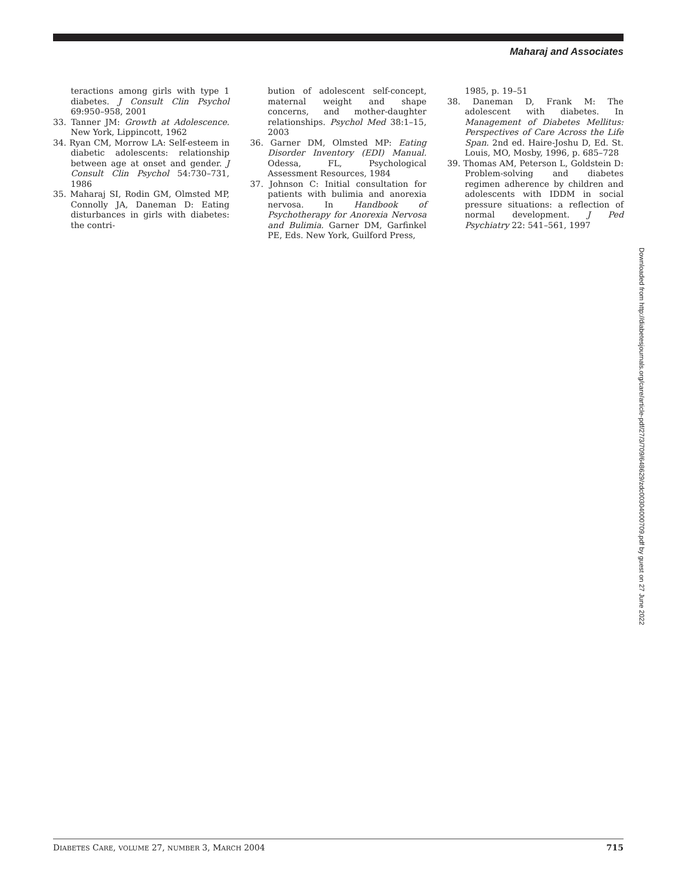Maharaj and Associates
teractions among girls with type 1 diabetes. J Consult Clin Psychol 69:950–958, 2001
33. Tanner JM: Growth at Adolescence. New York, Lippincott, 1962
34. Ryan CM, Morrow LA: Self-esteem in diabetic adolescents: relationship between age at onset and gender. J Consult Clin Psychol 54:730–731, 1986
35. Maharaj SI, Rodin GM, Olmsted MP, Connolly JA, Daneman D: Eating disturbances in girls with diabetes: the contri-
bution of adolescent self-concept, maternal weight and shape concerns, and mother-daughter relationships. Psychol Med 38:1–15, 2003
36. Garner DM, Olmsted MP: Eating Disorder Inventory (EDI) Manual. Odessa, FL, Psychological Assessment Resources, 1984
37. Johnson C: Initial consultation for patients with bulimia and anorexia nervosa. In Handbook of Psychotherapy for Anorexia Nervosa and Bulimia. Garner DM, Garfinkel PE, Eds. New York, Guilford Press,
1985, p. 19–51
38. Daneman D, Frank M: The adolescent with diabetes. In Management of Diabetes Mellitus: Perspectives of Care Across the Life Span. 2nd ed. Haire-Joshu D, Ed. St. Louis, MO, Mosby, 1996, p. 685–728
39. Thomas AM, Peterson L, Goldstein D: Problem-solving and diabetes regimen adherence by children and adolescents with IDDM in social pressure situations: a reflection of normal development. J Ped Psychiatry 22: 541–561, 1997
Downloaded from http://diabetesjournals.org/care/article-pdf/27/3/709/648629/zdc00304000709.pdf by guest on 27 June 2022
DIABETES CARE, VOLUME 27, NUMBER 3, MARCH 2004 715